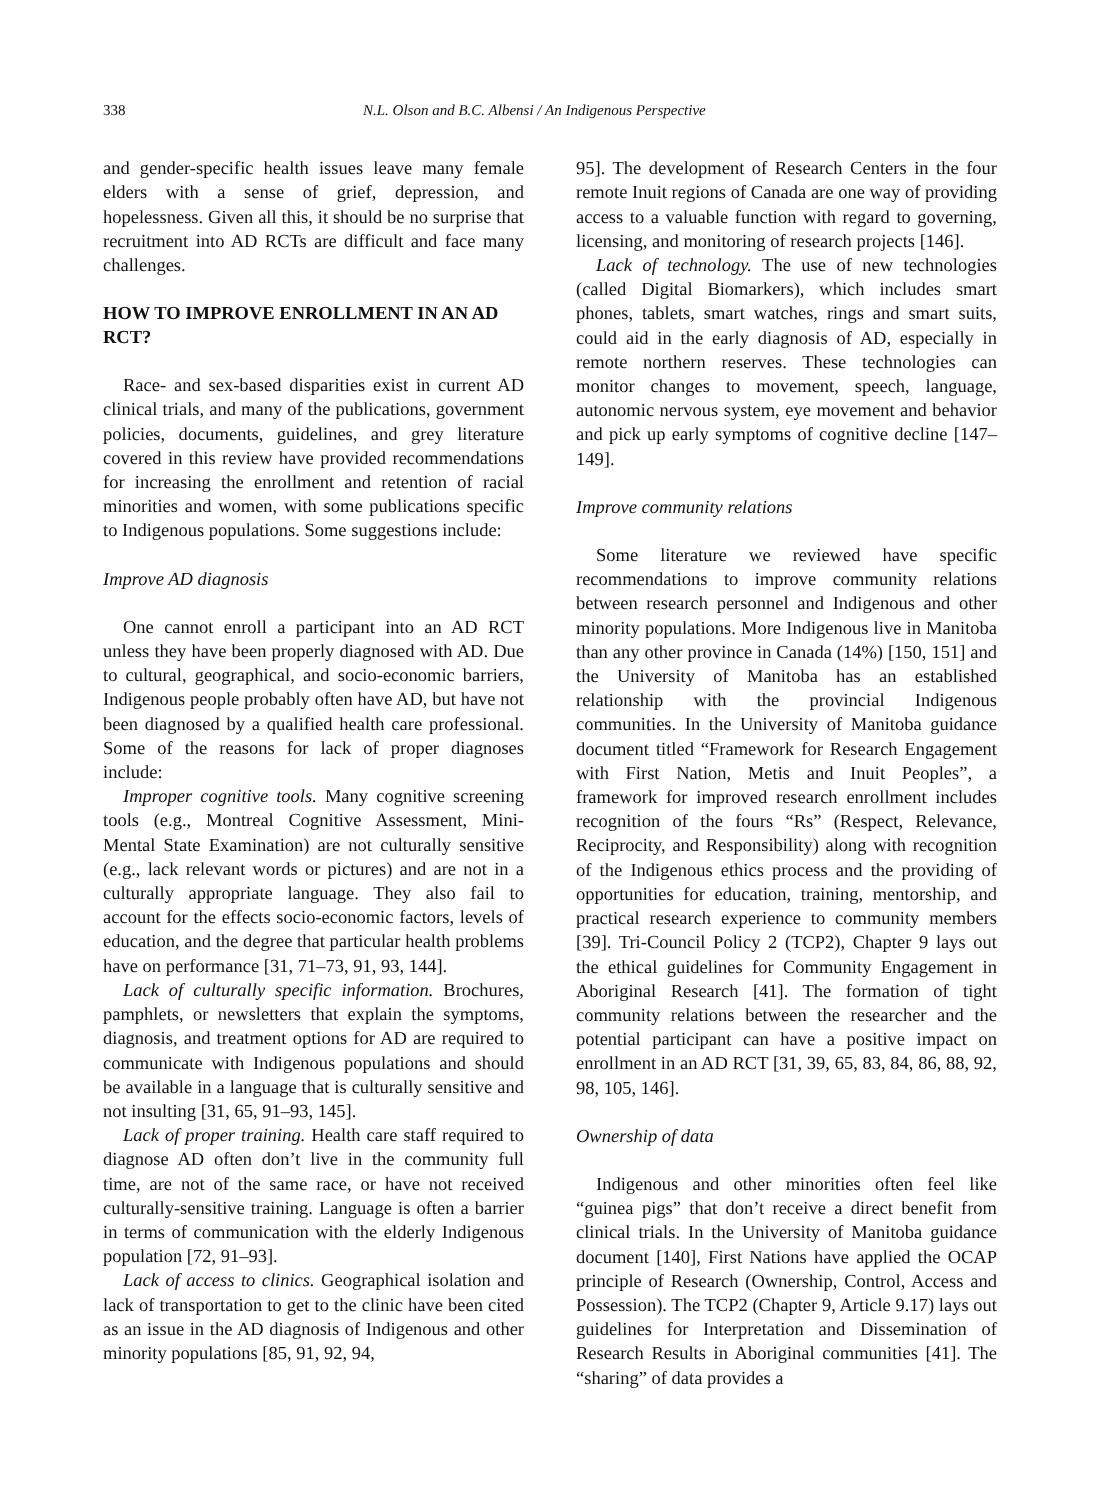338 N.L. Olson and B.C. Albensi / An Indigenous Perspective
and gender-specific health issues leave many female elders with a sense of grief, depression, and hopelessness. Given all this, it should be no surprise that recruitment into AD RCTs are difficult and face many challenges.
HOW TO IMPROVE ENROLLMENT IN AN AD RCT?
Race- and sex-based disparities exist in current AD clinical trials, and many of the publications, government policies, documents, guidelines, and grey literature covered in this review have provided recommendations for increasing the enrollment and retention of racial minorities and women, with some publications specific to Indigenous populations. Some suggestions include:
Improve AD diagnosis
One cannot enroll a participant into an AD RCT unless they have been properly diagnosed with AD. Due to cultural, geographical, and socio-economic barriers, Indigenous people probably often have AD, but have not been diagnosed by a qualified health care professional. Some of the reasons for lack of proper diagnoses include:
Improper cognitive tools. Many cognitive screening tools (e.g., Montreal Cognitive Assessment, Mini-Mental State Examination) are not culturally sensitive (e.g., lack relevant words or pictures) and are not in a culturally appropriate language. They also fail to account for the effects socio-economic factors, levels of education, and the degree that particular health problems have on performance [31, 71–73, 91, 93, 144].
Lack of culturally specific information. Brochures, pamphlets, or newsletters that explain the symptoms, diagnosis, and treatment options for AD are required to communicate with Indigenous populations and should be available in a language that is culturally sensitive and not insulting [31, 65, 91–93, 145].
Lack of proper training. Health care staff required to diagnose AD often don’t live in the community full time, are not of the same race, or have not received culturally-sensitive training. Language is often a barrier in terms of communication with the elderly Indigenous population [72, 91–93].
Lack of access to clinics. Geographical isolation and lack of transportation to get to the clinic have been cited as an issue in the AD diagnosis of Indigenous and other minority populations [85, 91, 92, 94,
95]. The development of Research Centers in the four remote Inuit regions of Canada are one way of providing access to a valuable function with regard to governing, licensing, and monitoring of research projects [146].
Lack of technology. The use of new technologies (called Digital Biomarkers), which includes smart phones, tablets, smart watches, rings and smart suits, could aid in the early diagnosis of AD, especially in remote northern reserves. These technologies can monitor changes to movement, speech, language, autonomic nervous system, eye movement and behavior and pick up early symptoms of cognitive decline [147–149].
Improve community relations
Some literature we reviewed have specific recommendations to improve community relations between research personnel and Indigenous and other minority populations. More Indigenous live in Manitoba than any other province in Canada (14%) [150, 151] and the University of Manitoba has an established relationship with the provincial Indigenous communities. In the University of Manitoba guidance document titled “Framework for Research Engagement with First Nation, Metis and Inuit Peoples”, a framework for improved research enrollment includes recognition of the fours “Rs” (Respect, Relevance, Reciprocity, and Responsibility) along with recognition of the Indigenous ethics process and the providing of opportunities for education, training, mentorship, and practical research experience to community members [39]. Tri-Council Policy 2 (TCP2), Chapter 9 lays out the ethical guidelines for Community Engagement in Aboriginal Research [41]. The formation of tight community relations between the researcher and the potential participant can have a positive impact on enrollment in an AD RCT [31, 39, 65, 83, 84, 86, 88, 92, 98, 105, 146].
Ownership of data
Indigenous and other minorities often feel like “guinea pigs” that don’t receive a direct benefit from clinical trials. In the University of Manitoba guidance document [140], First Nations have applied the OCAP principle of Research (Ownership, Control, Access and Possession). The TCP2 (Chapter 9, Article 9.17) lays out guidelines for Interpretation and Dissemination of Research Results in Aboriginal communities [41]. The “sharing” of data provides a